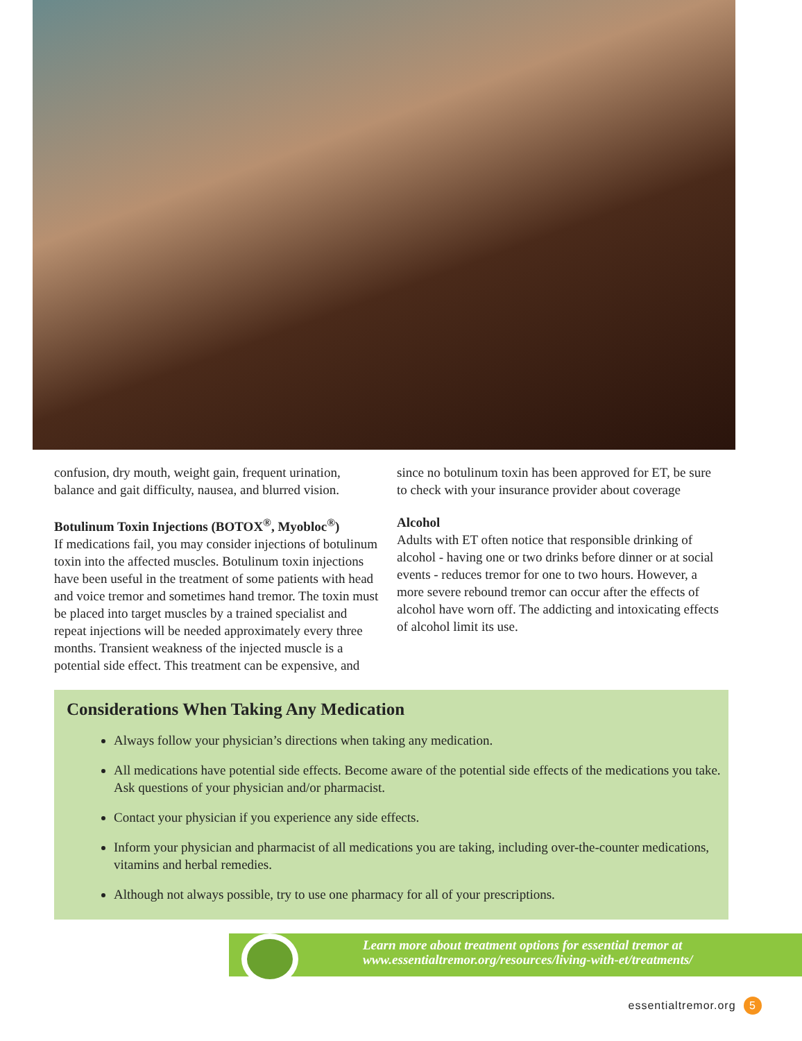confusion, dry mouth, weight gain, frequent urination, balance and gait difficulty, nausea, and blurred vision.
Botulinum Toxin Injections (BOTOX<sup>®</sup>, Myobloc<sup>®</sup>)
If medications fail, you may consider injections of botulinum toxin into the affected muscles. Botulinum toxin injections have been useful in the treatment of some patients with head and voice tremor and sometimes hand tremor. The toxin must be placed into target muscles by a trained specialist and repeat injections will be needed approximately every three months. Transient weakness of the injected muscle is a potential side effect. This treatment can be expensive, and
since no botulinum toxin has been approved for ET, be sure to check with your insurance provider about coverage
Alcohol
Adults with ET often notice that responsible drinking of alcohol - having one or two drinks before dinner or at social events - reduces tremor for one to two hours. However, a more severe rebound tremor can occur after the effects of alcohol have worn off. The addicting and intoxicating effects of alcohol limit its use.
Considerations When Taking Any Medication
Always follow your physician’s directions when taking any medication.
All medications have potential side effects. Become aware of the potential side effects of the medications you take. Ask questions of your physician and/or pharmacist.
Contact your physician if you experience any side effects.
Inform your physician and pharmacist of all medications you are taking, including over-the-counter medications, vitamins and herbal remedies.
Although not always possible, try to use one pharmacy for all of your prescriptions.
Learn more about treatment options for essential tremor at
www.essentialtremor.org/resources/living-with-et/treatments/
essentialtremor.org 5